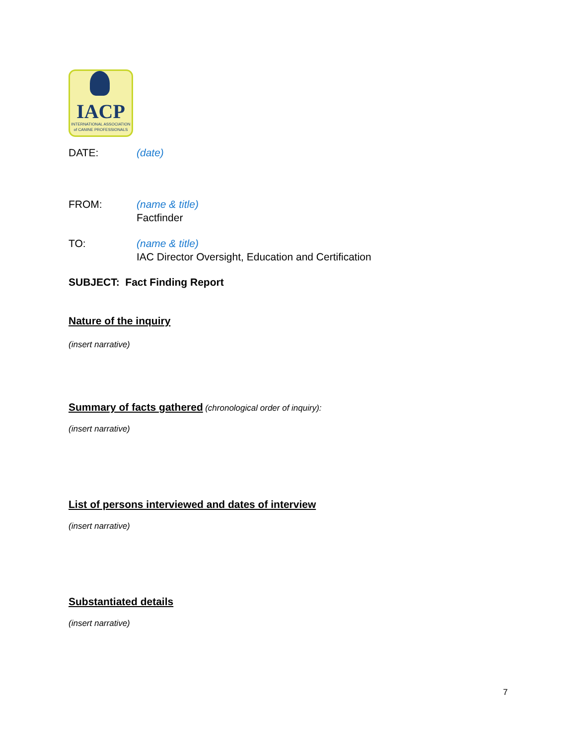IACP
INTERNATIONAL ASSOCIATION
of CANINE PROFESSIONALS
DATE: (date)
FROM: (name & title)
Factfinder
TO: (name & title)
IAC Director Oversight, Education and Certification
SUBJECT: Fact Finding Report
Nature of the inquiry
(insert narrative)
Summary of facts gathered
(chronological order of inquiry):
(insert narrative)
List of persons interviewed and dates of interview
(insert narrative)
Substantiated details
(insert narrative)
7